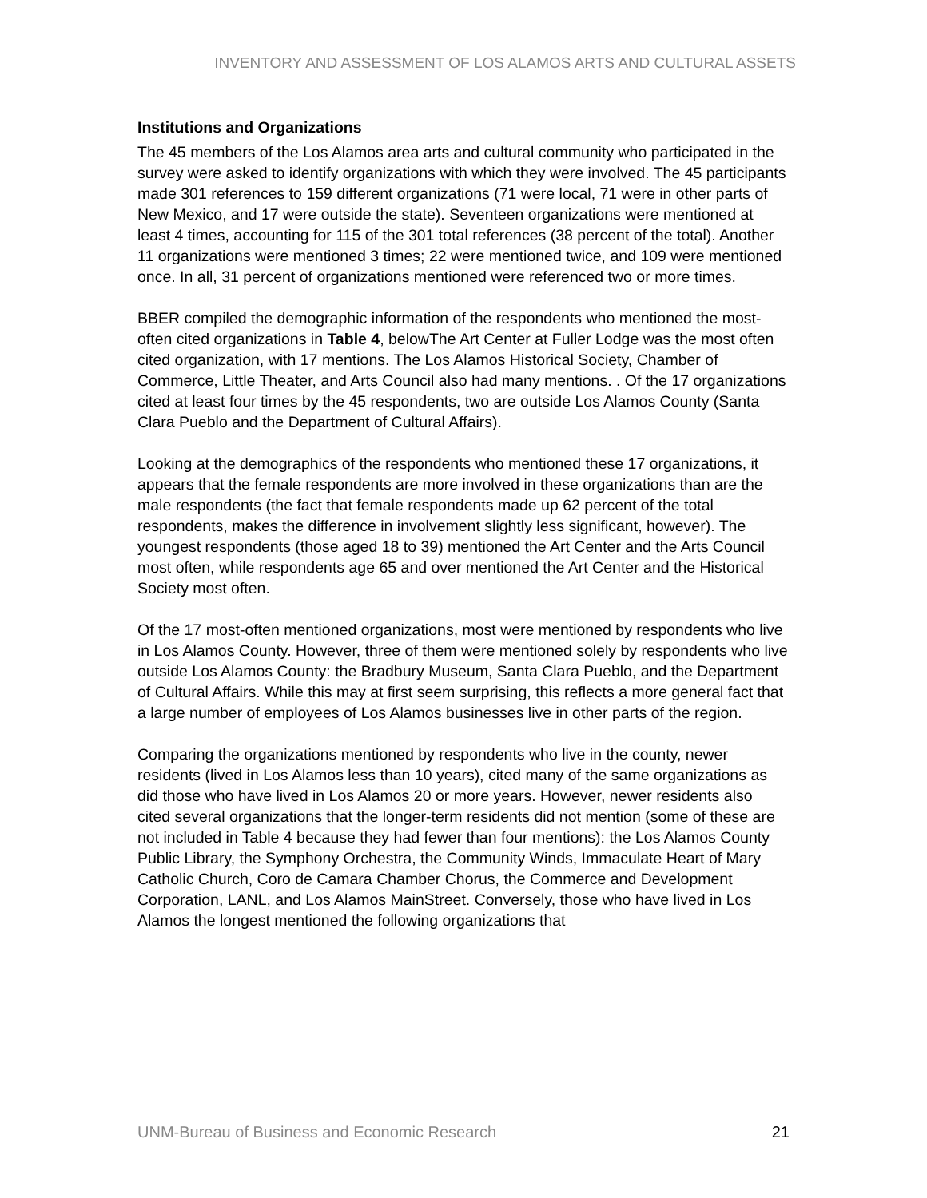INVENTORY AND ASSESSMENT OF LOS ALAMOS ARTS AND CULTURAL ASSETS
Institutions and Organizations
The 45 members of the Los Alamos area arts and cultural community who participated in the survey were asked to identify organizations with which they were involved. The 45 participants made 301 references to 159 different organizations (71 were local, 71 were in other parts of New Mexico, and 17 were outside the state). Seventeen organizations were mentioned at least 4 times, accounting for 115 of the 301 total references (38 percent of the total). Another 11 organizations were mentioned 3 times; 22 were mentioned twice, and 109 were mentioned once. In all, 31 percent of organizations mentioned were referenced two or more times.
BBER compiled the demographic information of the respondents who mentioned the most-often cited organizations in Table 4, belowThe Art Center at Fuller Lodge was the most often cited organization, with 17 mentions. The Los Alamos Historical Society, Chamber of Commerce, Little Theater, and Arts Council also had many mentions. . Of the 17 organizations cited at least four times by the 45 respondents, two are outside Los Alamos County (Santa Clara Pueblo and the Department of Cultural Affairs).
Looking at the demographics of the respondents who mentioned these 17 organizations, it appears that the female respondents are more involved in these organizations than are the male respondents (the fact that female respondents made up 62 percent of the total respondents, makes the difference in involvement slightly less significant, however). The youngest respondents (those aged 18 to 39) mentioned the Art Center and the Arts Council most often, while respondents age 65 and over mentioned the Art Center and the Historical Society most often.
Of the 17 most-often mentioned organizations, most were mentioned by respondents who live in Los Alamos County. However, three of them were mentioned solely by respondents who live outside Los Alamos County: the Bradbury Museum, Santa Clara Pueblo, and the Department of Cultural Affairs. While this may at first seem surprising, this reflects a more general fact that a large number of employees of Los Alamos businesses live in other parts of the region.
Comparing the organizations mentioned by respondents who live in the county, newer residents (lived in Los Alamos less than 10 years), cited many of the same organizations as did those who have lived in Los Alamos 20 or more years. However, newer residents also cited several organizations that the longer-term residents did not mention (some of these are not included in Table 4 because they had fewer than four mentions): the Los Alamos County Public Library, the Symphony Orchestra, the Community Winds, Immaculate Heart of Mary Catholic Church, Coro de Camara Chamber Chorus, the Commerce and Development Corporation, LANL, and Los Alamos MainStreet. Conversely, those who have lived in Los Alamos the longest mentioned the following organizations that
UNM-Bureau of Business and Economic Research 21